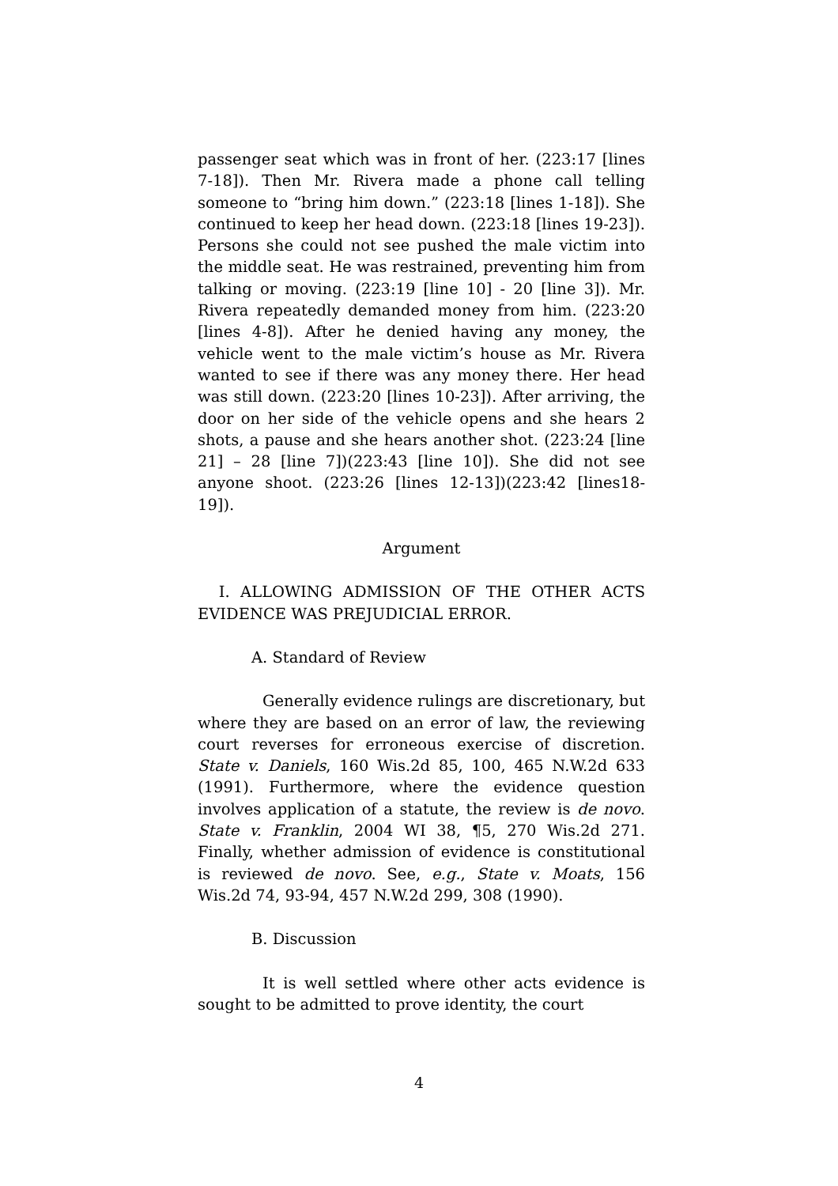passenger seat which was in front of her. (223:17 [lines 7-18]). Then Mr. Rivera made a phone call telling someone to “bring him down.” (223:18 [lines 1-18]). She continued to keep her head down. (223:18 [lines 19-23]). Persons she could not see pushed the male victim into the middle seat. He was restrained, preventing him from talking or moving. (223:19 [line 10] - 20 [line 3]). Mr. Rivera repeatedly demanded money from him. (223:20 [lines 4-8]). After he denied having any money, the vehicle went to the male victim’s house as Mr. Rivera wanted to see if there was any money there. Her head was still down. (223:20 [lines 10-23]). After arriving, the door on her side of the vehicle opens and she hears 2 shots, a pause and she hears another shot. (223:24 [line 21] – 28 [line 7])(223:43 [line 10]). She did not see anyone shoot. (223:26 [lines 12-13])(223:42 [lines18-19]).
Argument
I. ALLOWING ADMISSION OF THE OTHER ACTS EVIDENCE WAS PREJUDICIAL ERROR.
A. Standard of Review
Generally evidence rulings are discretionary, but where they are based on an error of law, the reviewing court reverses for erroneous exercise of discretion. State v. Daniels, 160 Wis.2d 85, 100, 465 N.W.2d 633 (1991). Furthermore, where the evidence question involves application of a statute, the review is de novo. State v. Franklin, 2004 WI 38, ¶5, 270 Wis.2d 271. Finally, whether admission of evidence is constitutional is reviewed de novo. See, e.g., State v. Moats, 156 Wis.2d 74, 93-94, 457 N.W.2d 299, 308 (1990).
B. Discussion
It is well settled where other acts evidence is sought to be admitted to prove identity, the court
4